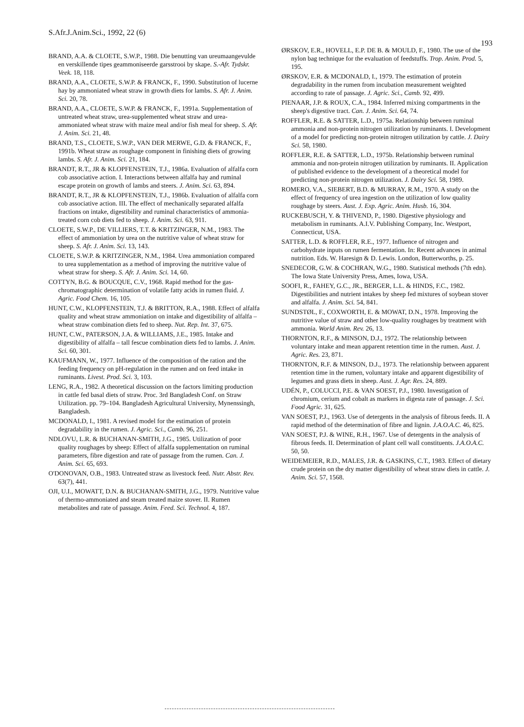S.Afr.J.Anim.Sci., 1992, 22 (6) 193
BRAND, A.A. & CLOETE, S.W.P., 1988. Die benutting van ureumaangevulde en verskillende tipes geammoniseerde garsstrooi by skape. S.-Afr. Tydskr. Veek. 18, 118.
BRAND, A.A., CLOETE, S.W.P. & FRANCK, F., 1990. Substitution of lucerne hay by ammoniated wheat straw in growth diets for lambs. S. Afr. J. Anim. Sci. 20, 78.
BRAND, A.A., CLOETE, S.W.P. & FRANCK, F., 1991a. Supplementation of untreated wheat straw, urea-supplemented wheat straw and urea-ammoniated wheat straw with maize meal and/or fish meal for sheep. S. Afr. J. Anim. Sci. 21, 48.
BRAND, T.S., CLOETE, S.W.P., VAN DER MERWE, G.D. & FRANCK, F., 1991b. Wheat straw as roughage component in finishing diets of growing lambs. S. Afr. J. Anim. Sci. 21, 184.
BRANDT, R.T., JR & KLOPFENSTEIN, T.J., 1986a. Evaluation of alfalfa corn cob associative action. I. Interactions between alfalfa hay and ruminal escape protein on growth of lambs and steers. J. Anim. Sci. 63, 894.
BRANDT, R.T., JR & KLOPFENSTEIN, T.J., 1986b. Evaluation of alfalfa corn cob associative action. III. The effect of mechanically separated alfalfa fractions on intake, digestibility and ruminal characteristics of ammonia-treated corn cob diets fed to sheep. J. Anim. Sci. 63, 911.
CLOETE, S.W.P., DE VILLIERS, T.T. & KRITZINGER, N.M., 1983. The effect of ammoniation by urea on the nutritive value of wheat straw for sheep. S. Afr. J. Anim. Sci. 13, 143.
CLOETE, S.W.P. & KRITZINGER, N.M., 1984. Urea ammoniation compared to urea supplementation as a method of improving the nutritive value of wheat straw for sheep. S. Afr. J. Anim. Sci. 14, 60.
COTTYN, B.G. & BOUCQUE, C.V., 1968. Rapid method for the gas-chromatographic determination of volatile fatty acids in rumen fluid. J. Agric. Food Chem. 16, 105.
HUNT, C.W., KLOPFENSTEIN, T.J. & BRITTON, R.A., 1988. Effect of alfalfa quality and wheat straw ammoniation on intake and digestibility of alfalfa – wheat straw combination diets fed to sheep. Nut. Rep. Int. 37, 675.
HUNT, C.W., PATERSON, J.A. & WILLIAMS, J.E., 1985. Intake and digestibility of alfalfa – tall fescue combination diets fed to lambs. J. Anim. Sci. 60, 301.
KAUFMANN, W., 1977. Influence of the composition of the ration and the feeding frequency on pH-regulation in the rumen and on feed intake in ruminants. Livest. Prod. Sci. 3, 103.
LENG, R.A., 1982. A theoretical discussion on the factors limiting production in cattle fed basal diets of straw. Proc. 3rd Bangladesh Conf. on Straw Utilization. pp. 79–104. Bangladesh Agricultural University, Mynenssingh, Bangladesh.
MCDONALD, I., 1981. A revised model for the estimation of protein degradability in the rumen. J. Agric. Sci., Camb. 96, 251.
NDLOVU, L.R. & BUCHANAN-SMITH, J.G., 1985. Utilization of poor quality roughages by sheep: Effect of alfalfa supplementation on ruminal parameters, fibre digestion and rate of passage from the rumen. Can. J. Anim. Sci. 65, 693.
O'DONOVAN, O.B., 1983. Untreated straw as livestock feed. Nutr. Abstr. Rev. 63(7), 441.
OJI, U.I., MOWATT, D.N. & BUCHANAN-SMITH, J.G., 1979. Nutritive value of thermo-ammoniated and steam treated maize stover. II. Rumen metabolites and rate of passage. Anim. Feed. Sci. Technol. 4, 187.
ØRSKOV, E.R., HOVELL, E.P. DE B. & MOULD, F., 1980. The use of the nylon bag technique for the evaluation of feedstuffs. Trop. Anim. Prod. 5, 195.
ØRSKOV, E.R. & MCDONALD, I., 1979. The estimation of protein degradability in the rumen from incubation measurement weighted according to rate of passage. J. Agric. Sci., Camb. 92, 499.
PIENAAR, J.P. & ROUX, C.A., 1984. Inferred mixing compartments in the sheep's digestive tract. Can. J. Anim. Sci. 64, 74.
ROFFLER, R.E. & SATTER, L.D., 1975a. Relationship between ruminal ammonia and non-protein nitrogen utilization by ruminants. I. Development of a model for predicting non-protein nitrogen utilization by cattle. J. Dairy Sci. 58, 1980.
ROFFLER, R.E. & SATTER, L.D., 1975b. Relationship between ruminal ammonia and non-protein nitrogen utilization by ruminants. II. Application of published evidence to the development of a theoretical model for predicting non-protein nitrogen utilization. J. Dairy Sci. 58, 1989.
ROMERO, V.A., SIEBERT, B.D. & MURRAY, R.M., 1970. A study on the effect of frequency of urea ingestion on the utilization of low quality roughage by steers. Aust. J. Exp. Agric. Anim. Husb. 16, 304.
RUCKEBUSCH, Y. & THIVEND, P., 1980. Digestive physiology and metabolism in ruminants. A.I.V. Publishing Company, Inc. Westport, Connecticut, USA.
SATTER, L.D. & ROFFLER, R.E., 1977. Influence of nitrogen and carbohydrate inputs on rumen fermentation. In: Recent advances in animal nutrition. Eds. W. Haresign & D. Lewis. London, Butterworths, p. 25.
SNEDECOR, G.W. & COCHRAN, W.G., 1980. Statistical methods (7th edn). The Iowa State University Press, Ames, Iowa, USA.
SOOFI, R., FAHEY, G.C., JR., BERGER, L.L. & HINDS, F.C., 1982. Digestibilities and nutrient intakes by sheep fed mixtures of soybean stover and alfalfa. J. Anim. Sci. 54, 841.
SUNDSTØL, F., COXWORTH, E. & MOWAT, D.N., 1978. Improving the nutritive value of straw and other low-quality roughages by treatment with ammonia. World Anim. Rev. 26, 13.
THORNTON, R.F., & MINSON, D.J., 1972. The relationship between voluntary intake and mean apparent retention time in the rumen. Aust. J. Agric. Res. 23, 871.
THORNTON, R.F. & MINSON, D.J., 1973. The relationship between apparent retention time in the rumen, voluntary intake and apparent digestibility of legumes and grass diets in sheep. Aust. J. Agr. Res. 24, 889.
UDÉN, P., COLUCCI, P.E. & VAN SOEST, P.J., 1980. Investigation of chromium, cerium and cobalt as markers in digesta rate of passage. J. Sci. Food Agric. 31, 625.
VAN SOEST, P.J., 1963. Use of detergents in the analysis of fibrous feeds. II. A rapid method of the determination of fibre and lignin. J.A.O.A.C. 46, 825.
VAN SOEST, P.J. & WINE, R.H., 1967. Use of detergents in the analysis of fibrous feeds. II. Determination of plant cell wall constituents. J.A.O.A.C. 50, 50.
WEIDEMEIER, R.D., MALES, J.R. & GASKINS, C.T., 1983. Effect of dietary crude protein on the dry matter digestibility of wheat straw diets in cattle. J. Anim. Sci. 57, 1568.